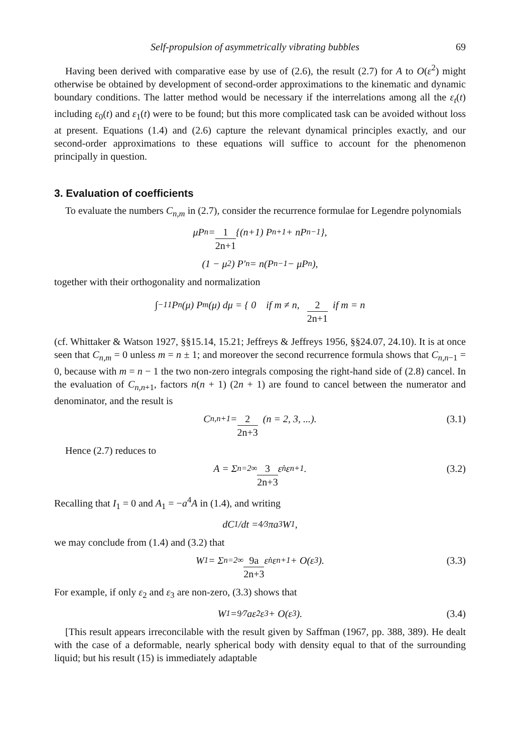Self-propulsion of asymmetrically vibrating bubbles 69
Having been derived with comparative ease by use of (2.6), the result (2.7) for A to O(ε<sup>2</sup>) might otherwise be obtained by development of second-order approximations to the kinematic and dynamic boundary conditions. The latter method would be necessary if the interrelations among all the ε<sub>t</sub>(t) including ε<sub>0</sub>(t) and ε<sub>1</sub>(t) were to be found; but this more complicated task can be avoided without loss at present. Equations (1.4) and (2.6) capture the relevant dynamical principles exactly, and our second-order approximations to these equations will suffice to account for the phenomenon principally in question.
3. Evaluation of coefficients
To evaluate the numbers C<sub>n,m</sub> in (2.7), consider the recurrence formulae for Legendre polynomials
μP<sub>n</sub> = 1 2n+1 {(n+1) P<sub>n+1</sub> + nP<sub>n−1</sub>},
(1 − μ<sup>2</sup>) P′<sub>n</sub> = n(P<sub>n−1</sub> − μP<sub>n</sub>),
together with their orthogonality and normalization
∫<sub>−1</sub><sup>1</sup> P<sub>n</sub>(μ) P<sub>m</sub>(μ) dμ = { 0 if m ≠ n, 2 2n+1 if m = n
(cf. Whittaker & Watson 1927, §§15.14, 15.21; Jeffreys & Jeffreys 1956, §§24.07, 24.10). It is at once seen that C<sub>n,m</sub> = 0 unless m = n ± 1; and moreover the second recurrence formula shows that C<sub>n,n−1</sub> = 0, because with m = n − 1 the two non-zero integrals composing the right-hand side of (2.8) cancel. In the evaluation of C<sub>n,n+1</sub>, factors n(n + 1) (2n + 1) are found to cancel between the numerator and denominator, and the result is
C<sub>n,n+1</sub> = 2 2n+3 (n = 2, 3, ...). (3.1)
Hence (2.7) reduces to
A = Σ<sub>n=2</sub><sup>∞</sup> 3 2n+3 ε̇<sub>n</sub> ε<sub>n+1</sub>. (3.2)
Recalling that I<sub>1</sub> = 0 and A<sub>1</sub> = −a<sup>4</sup>A in (1.4), and writing
dC<sub>1</sub>/dt = 4⁄3πa<sup>3</sup>W<sub>1</sub>,
we may conclude from (1.4) and (3.2) that
W<sub>1</sub> = Σ<sub>n=2</sub><sup>∞</sup> 9a 2n+3 ε̇<sub>n</sub> ε<sub>n+1</sub> + O(ε<sup>3</sup>). (3.3)
For example, if only ε<sub>2</sub> and ε<sub>3</sub> are non-zero, (3.3) shows that
W<sub>1</sub> = 9⁄7aε̇<sub>2</sub> ε<sub>3</sub> + O(ε<sup>3</sup>). (3.4)
[This result appears irreconcilable with the result given by Saffman (1967, pp. 388, 389). He dealt with the case of a deformable, nearly spherical body with density equal to that of the surrounding liquid; but his result (15) is immediately adaptable